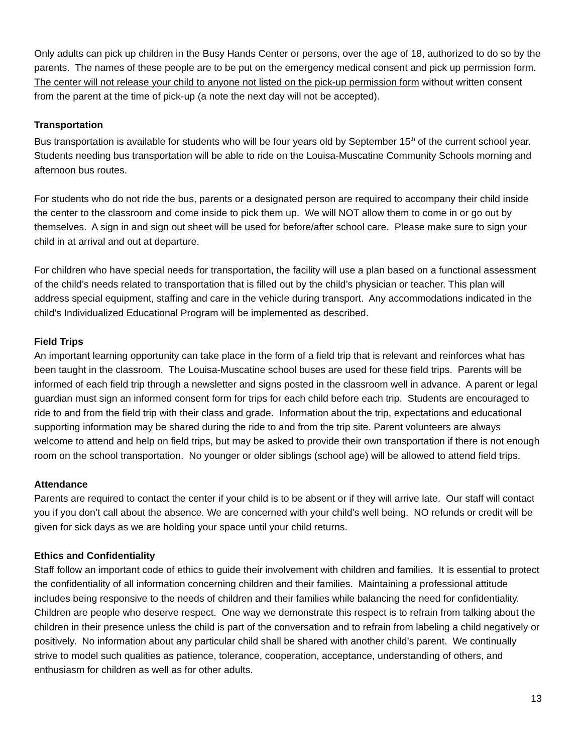Only adults can pick up children in the Busy Hands Center or persons, over the age of 18, authorized to do so by the parents. The names of these people are to be put on the emergency medical consent and pick up permission form. The center will not release your child to anyone not listed on the pick-up permission form without written consent from the parent at the time of pick-up (a note the next day will not be accepted).
Transportation
Bus transportation is available for students who will be four years old by September 15<sup>th</sup> of the current school year. Students needing bus transportation will be able to ride on the Louisa-Muscatine Community Schools morning and afternoon bus routes.
For students who do not ride the bus, parents or a designated person are required to accompany their child inside the center to the classroom and come inside to pick them up. We will NOT allow them to come in or go out by themselves. A sign in and sign out sheet will be used for before/after school care. Please make sure to sign your child in at arrival and out at departure.
For children who have special needs for transportation, the facility will use a plan based on a functional assessment of the child’s needs related to transportation that is filled out by the child’s physician or teacher. This plan will address special equipment, staffing and care in the vehicle during transport. Any accommodations indicated in the child’s Individualized Educational Program will be implemented as described.
Field Trips
An important learning opportunity can take place in the form of a field trip that is relevant and reinforces what has been taught in the classroom. The Louisa-Muscatine school buses are used for these field trips. Parents will be informed of each field trip through a newsletter and signs posted in the classroom well in advance. A parent or legal guardian must sign an informed consent form for trips for each child before each trip. Students are encouraged to ride to and from the field trip with their class and grade. Information about the trip, expectations and educational supporting information may be shared during the ride to and from the trip site. Parent volunteers are always welcome to attend and help on field trips, but may be asked to provide their own transportation if there is not enough room on the school transportation. No younger or older siblings (school age) will be allowed to attend field trips.
Attendance
Parents are required to contact the center if your child is to be absent or if they will arrive late. Our staff will contact you if you don’t call about the absence. We are concerned with your child’s well being. NO refunds or credit will be given for sick days as we are holding your space until your child returns.
Ethics and Confidentiality
Staff follow an important code of ethics to guide their involvement with children and families. It is essential to protect the confidentiality of all information concerning children and their families. Maintaining a professional attitude includes being responsive to the needs of children and their families while balancing the need for confidentiality. Children are people who deserve respect. One way we demonstrate this respect is to refrain from talking about the children in their presence unless the child is part of the conversation and to refrain from labeling a child negatively or positively. No information about any particular child shall be shared with another child’s parent. We continually strive to model such qualities as patience, tolerance, cooperation, acceptance, understanding of others, and enthusiasm for children as well as for other adults.
13